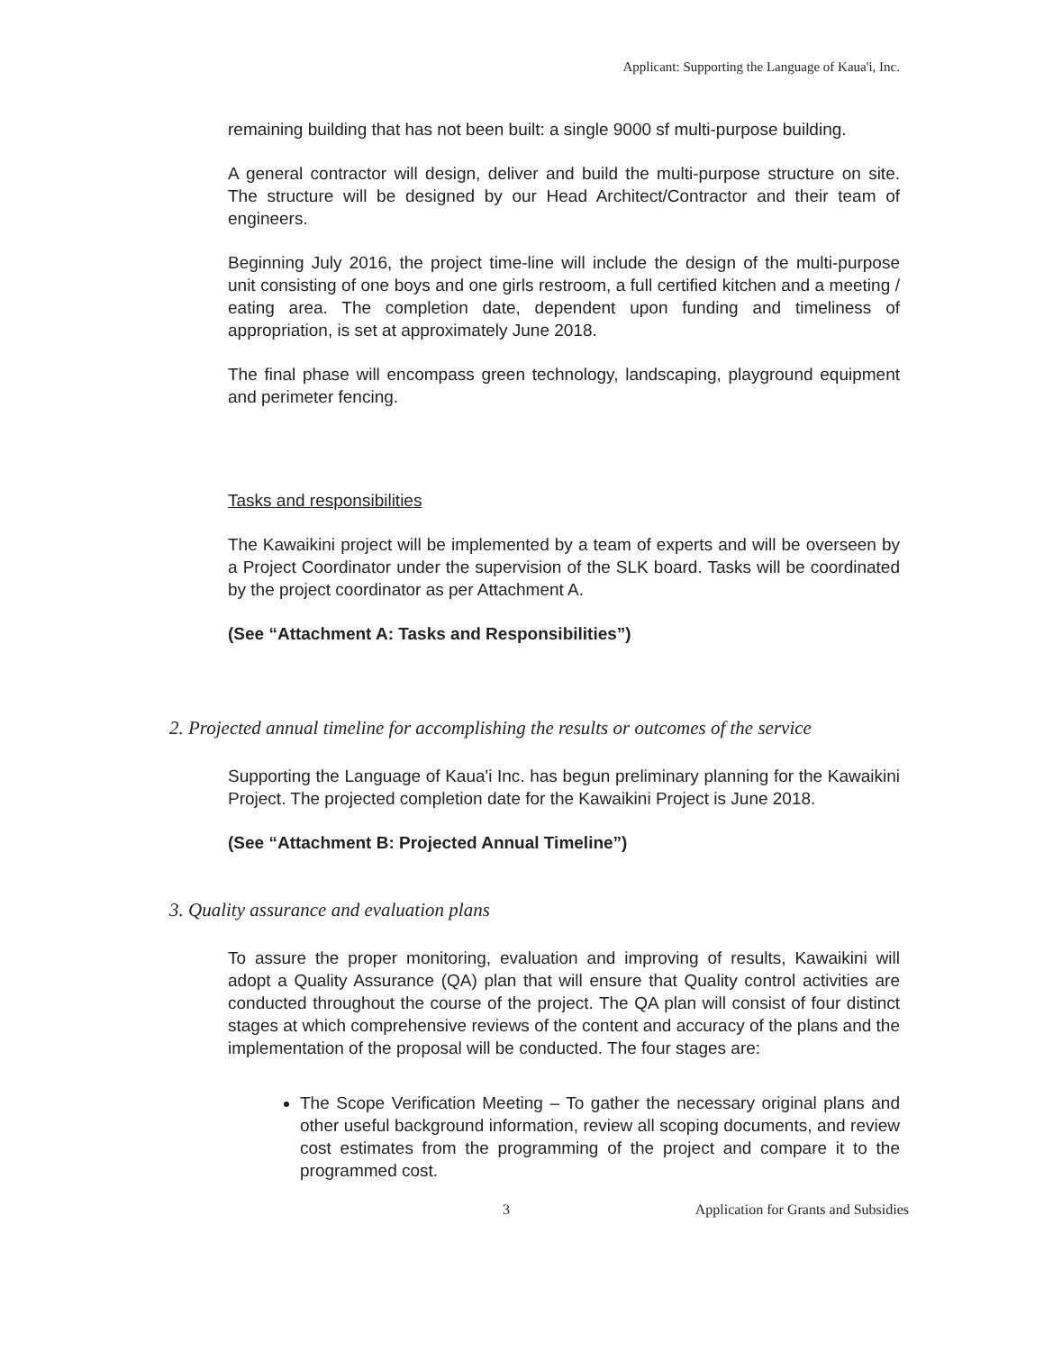Applicant: Supporting the Language of Kaua'i, Inc.
remaining building that has not been built: a single 9000 sf multi-purpose building.
A general contractor will design, deliver and build the multi-purpose structure on site. The structure will be designed by our Head Architect/Contractor and their team of engineers.
Beginning July 2016, the project time-line will include the design of the multi-purpose unit consisting of one boys and one girls restroom, a full certified kitchen and a meeting / eating area. The completion date, dependent upon funding and timeliness of appropriation, is set at approximately June 2018.
The final phase will encompass green technology, landscaping, playground equipment and perimeter fencing.
Tasks and responsibilities
The Kawaikini project will be implemented by a team of experts and will be overseen by a Project Coordinator under the supervision of the SLK board. Tasks will be coordinated by the project coordinator as per Attachment A.
(See “Attachment A: Tasks and Responsibilities”)
2. Projected annual timeline for accomplishing the results or outcomes of the service
Supporting the Language of Kaua'i Inc. has begun preliminary planning for the Kawaikini Project. The projected completion date for the Kawaikini Project is June 2018.
(See “Attachment B: Projected Annual Timeline”)
3. Quality assurance and evaluation plans
To assure the proper monitoring, evaluation and improving of results, Kawaikini will adopt a Quality Assurance (QA) plan that will ensure that Quality control activities are conducted throughout the course of the project. The QA plan will consist of four distinct stages at which comprehensive reviews of the content and accuracy of the plans and the implementation of the proposal will be conducted. The four stages are:
The Scope Verification Meeting – To gather the necessary original plans and other useful background information, review all scoping documents, and review cost estimates from the programming of the project and compare it to the programmed cost.
3 Application for Grants and Subsidies